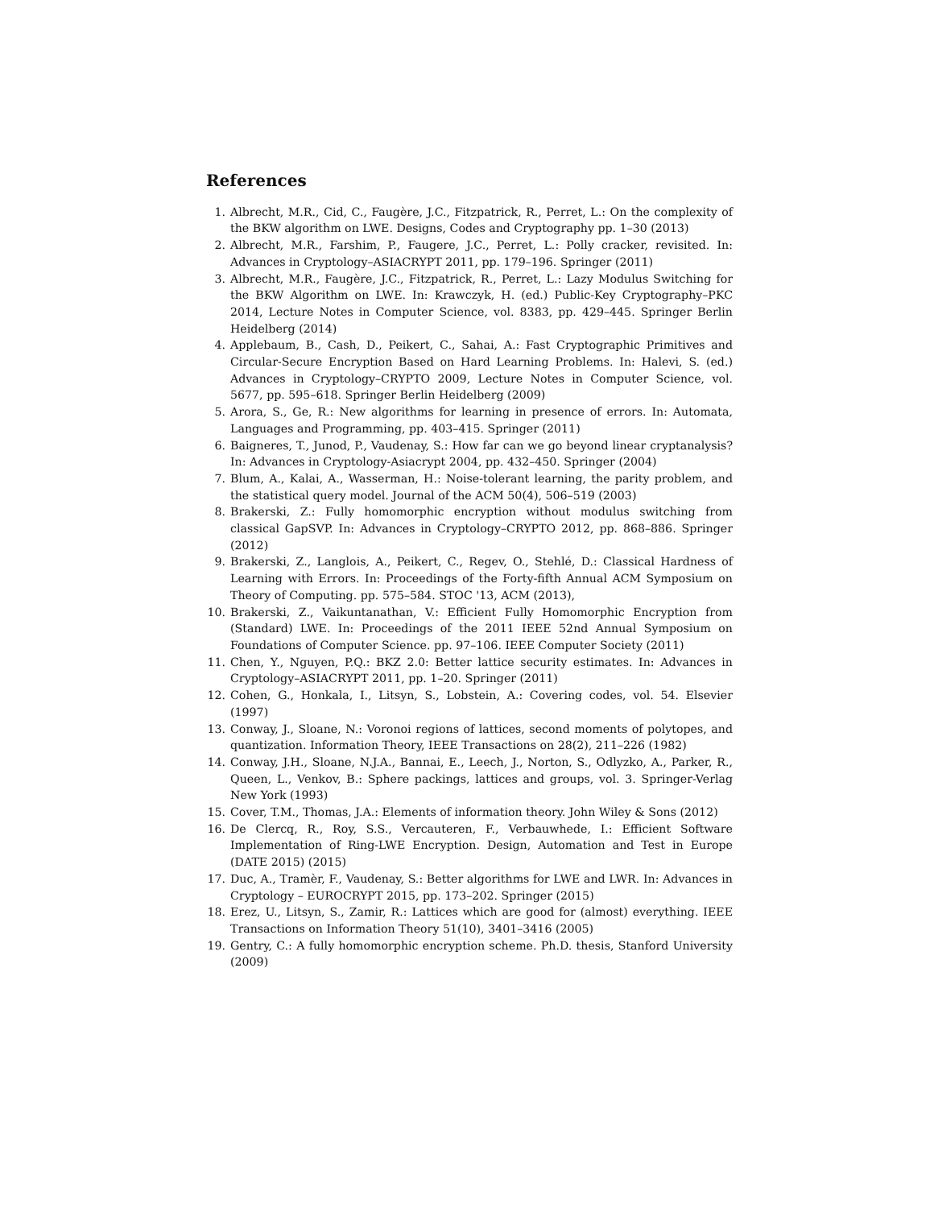References
1. Albrecht, M.R., Cid, C., Faugère, J.C., Fitzpatrick, R., Perret, L.: On the complexity of the BKW algorithm on LWE. Designs, Codes and Cryptography pp. 1–30 (2013)
2. Albrecht, M.R., Farshim, P., Faugere, J.C., Perret, L.: Polly cracker, revisited. In: Advances in Cryptology–ASIACRYPT 2011, pp. 179–196. Springer (2011)
3. Albrecht, M.R., Faugère, J.C., Fitzpatrick, R., Perret, L.: Lazy Modulus Switching for the BKW Algorithm on LWE. In: Krawczyk, H. (ed.) Public-Key Cryptography–PKC 2014, Lecture Notes in Computer Science, vol. 8383, pp. 429–445. Springer Berlin Heidelberg (2014)
4. Applebaum, B., Cash, D., Peikert, C., Sahai, A.: Fast Cryptographic Primitives and Circular-Secure Encryption Based on Hard Learning Problems. In: Halevi, S. (ed.) Advances in Cryptology–CRYPTO 2009, Lecture Notes in Computer Science, vol. 5677, pp. 595–618. Springer Berlin Heidelberg (2009)
5. Arora, S., Ge, R.: New algorithms for learning in presence of errors. In: Automata, Languages and Programming, pp. 403–415. Springer (2011)
6. Baigneres, T., Junod, P., Vaudenay, S.: How far can we go beyond linear cryptanalysis? In: Advances in Cryptology-Asiacrypt 2004, pp. 432–450. Springer (2004)
7. Blum, A., Kalai, A., Wasserman, H.: Noise-tolerant learning, the parity problem, and the statistical query model. Journal of the ACM 50(4), 506–519 (2003)
8. Brakerski, Z.: Fully homomorphic encryption without modulus switching from classical GapSVP. In: Advances in Cryptology–CRYPTO 2012, pp. 868–886. Springer (2012)
9. Brakerski, Z., Langlois, A., Peikert, C., Regev, O., Stehlé, D.: Classical Hardness of Learning with Errors. In: Proceedings of the Forty-fifth Annual ACM Symposium on Theory of Computing. pp. 575–584. STOC '13, ACM (2013),
10. Brakerski, Z., Vaikuntanathan, V.: Efficient Fully Homomorphic Encryption from (Standard) LWE. In: Proceedings of the 2011 IEEE 52nd Annual Symposium on Foundations of Computer Science. pp. 97–106. IEEE Computer Society (2011)
11. Chen, Y., Nguyen, P.Q.: BKZ 2.0: Better lattice security estimates. In: Advances in Cryptology–ASIACRYPT 2011, pp. 1–20. Springer (2011)
12. Cohen, G., Honkala, I., Litsyn, S., Lobstein, A.: Covering codes, vol. 54. Elsevier (1997)
13. Conway, J., Sloane, N.: Voronoi regions of lattices, second moments of polytopes, and quantization. Information Theory, IEEE Transactions on 28(2), 211–226 (1982)
14. Conway, J.H., Sloane, N.J.A., Bannai, E., Leech, J., Norton, S., Odlyzko, A., Parker, R., Queen, L., Venkov, B.: Sphere packings, lattices and groups, vol. 3. Springer-Verlag New York (1993)
15. Cover, T.M., Thomas, J.A.: Elements of information theory. John Wiley & Sons (2012)
16. De Clercq, R., Roy, S.S., Vercauteren, F., Verbauwhede, I.: Efficient Software Implementation of Ring-LWE Encryption. Design, Automation and Test in Europe (DATE 2015) (2015)
17. Duc, A., Tramèr, F., Vaudenay, S.: Better algorithms for LWE and LWR. In: Advances in Cryptology – EUROCRYPT 2015, pp. 173–202. Springer (2015)
18. Erez, U., Litsyn, S., Zamir, R.: Lattices which are good for (almost) everything. IEEE Transactions on Information Theory 51(10), 3401–3416 (2005)
19. Gentry, C.: A fully homomorphic encryption scheme. Ph.D. thesis, Stanford University (2009)